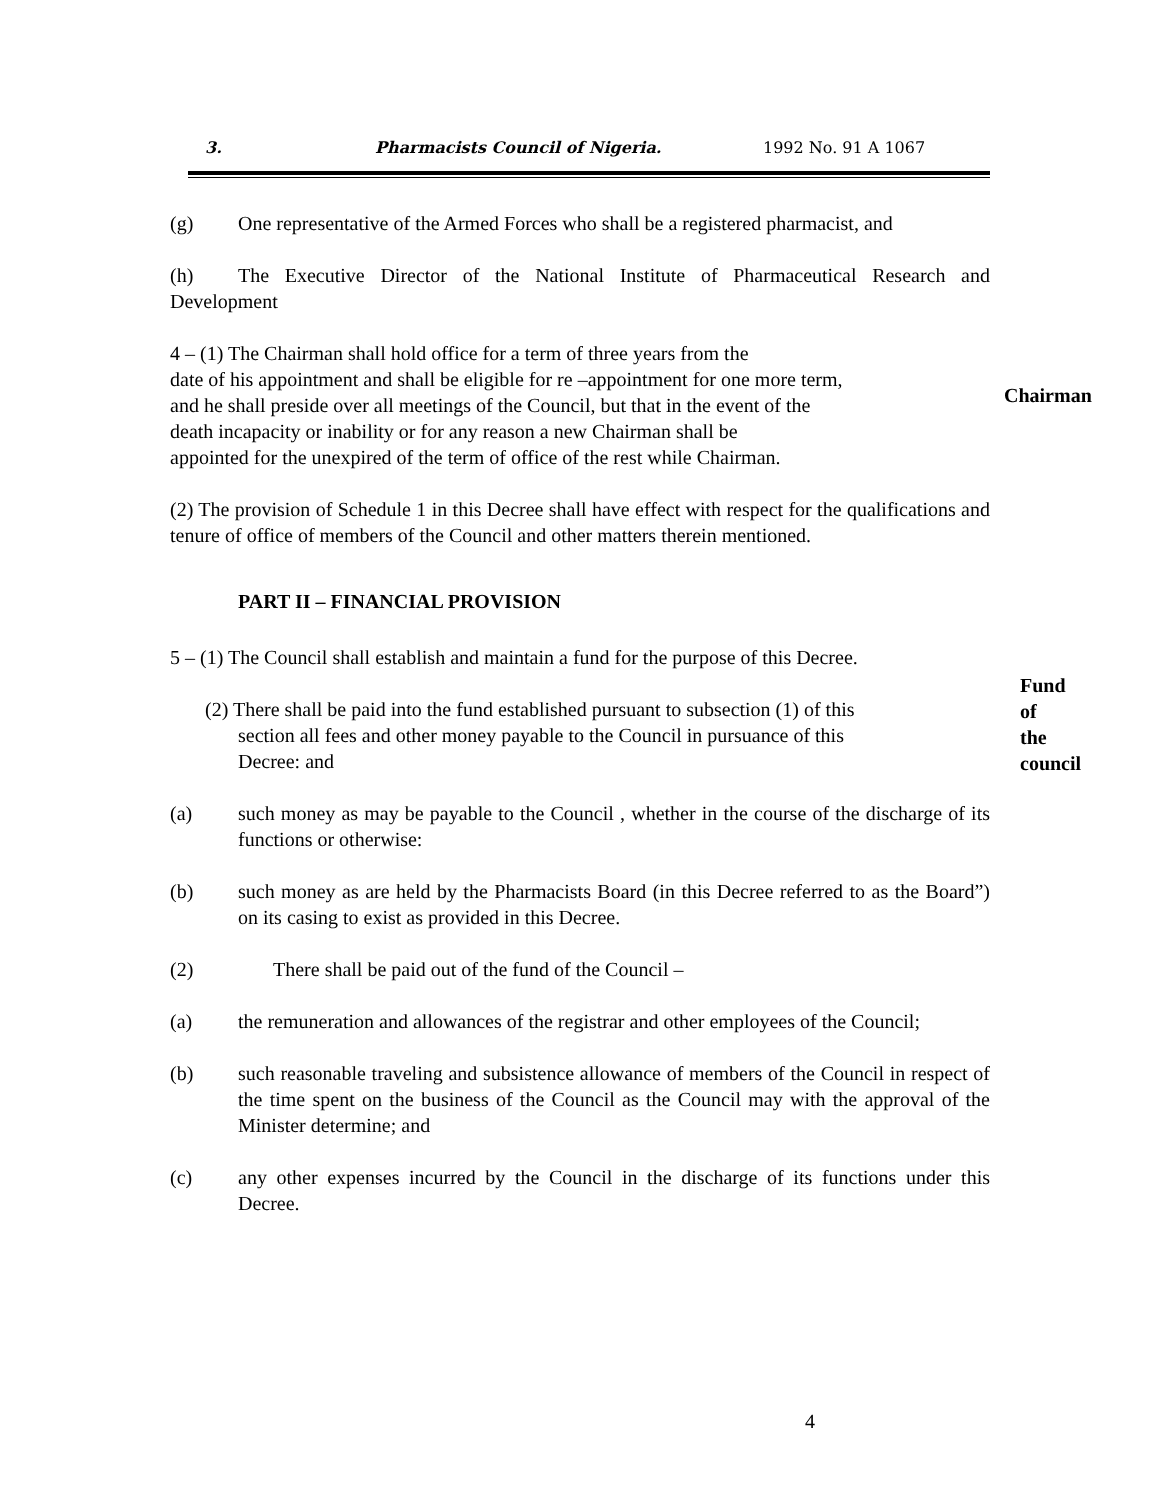3. Pharmacists Council of Nigeria. 1992 No. 91 A 1067
(g) One representative of the Armed Forces who shall be a registered pharmacist, and
(h) The Executive Director of the National Institute of Pharmaceutical Research and Development
4 – (1) The Chairman shall hold office for a term of three years from the
date of his appointment and shall be eligible for re –appointment for one more term,
and he shall preside over all meetings of the Council, but that in the event of the
death incapacity or inability or for any reason a new Chairman shall be
appointed for the unexpired of the term of office of the rest while Chairman.
Chairman
(2) The provision of Schedule 1 in this Decree shall have effect with respect for the qualifications and tenure of office of members of the Council and other matters therein mentioned.
PART II – FINANCIAL PROVISION
5 – (1) The Council shall establish and maintain a fund for the purpose of this Decree.
Fund of
the council
(2) There shall be paid into the fund established pursuant to subsection (1) of this
section all fees and other money payable to the Council in pursuance of this
Decree: and
(a) such money as may be payable to the Council , whether in the course of the discharge of its functions or otherwise:
(b) such money as are held by the Pharmacists Board (in this Decree referred to as the Board”) on its casing to exist as provided in this Decree.
(2) There shall be paid out of the fund of the Council –
(a) the remuneration and allowances of the registrar and other employees of the Council;
(b) such reasonable traveling and subsistence allowance of members of the Council in respect of the time spent on the business of the Council as the Council may with the approval of the Minister determine; and
(c) any other expenses incurred by the Council in the discharge of its functions under this Decree.
4